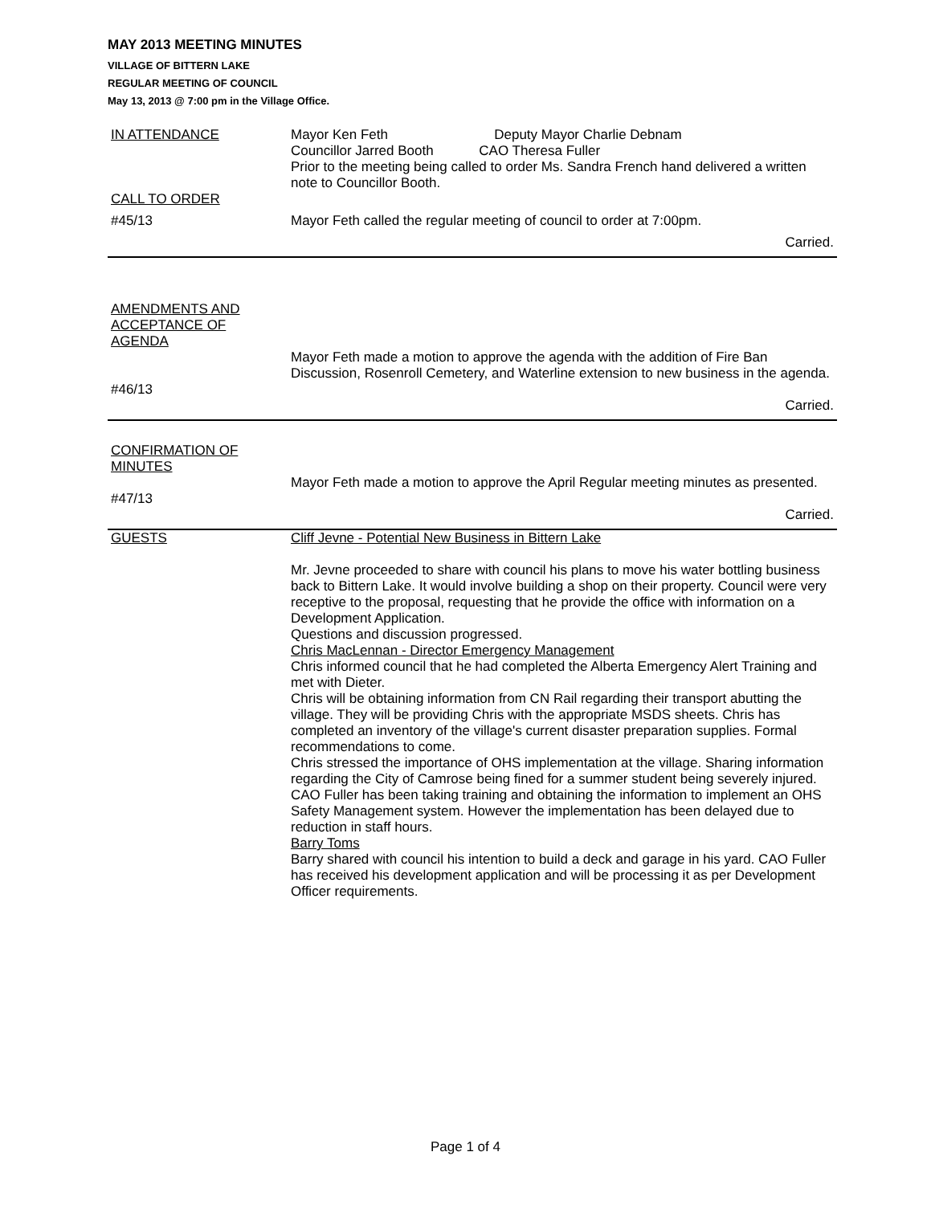MAY 2013 MEETING MINUTES
VILLAGE OF BITTERN LAKE
REGULAR MEETING OF COUNCIL
May 13, 2013 @ 7:00 pm in the Village Office.
| IN ATTENDANCE | Mayor Ken Feth Deputy Mayor Charlie Debnam Councillor Jarred Booth CAO Theresa Fuller Prior to the meeting being called to order Ms. Sandra French hand delivered a written note to Councillor Booth. |
| CALL TO ORDER | |
| #45/13 | Mayor Feth called the regular meeting of council to order at 7:00pm. |
| | Carried. |
| AMENDMENTS AND ACCEPTANCE OF AGENDA | |
| #46/13 | Mayor Feth made a motion to approve the agenda with the addition of Fire Ban Discussion, Rosenroll Cemetery, and Waterline extension to new business in the agenda. |
| | Carried. |
| CONFIRMATION OF MINUTES | |
| #47/13 | Mayor Feth made a motion to approve the April Regular meeting minutes as presented. |
| | Carried. |
| GUESTS | Cliff Jevne - Potential New Business in Bittern Lake Mr. Jevne proceeded to share with council his plans to move his water bottling business back to Bittern Lake. It would involve building a shop on their property. Council were very receptive to the proposal, requesting that he provide the office with information on a Development Application. Questions and discussion progressed. Chris MacLennan - Director Emergency Management Chris informed council that he had completed the Alberta Emergency Alert Training and met with Dieter. Chris will be obtaining information from CN Rail regarding their transport abutting the village. They will be providing Chris with the appropriate MSDS sheets. Chris has completed an inventory of the village's current disaster preparation supplies. Formal recommendations to come. Chris stressed the importance of OHS implementation at the village. Sharing information regarding the City of Camrose being fined for a summer student being severely injured. CAO Fuller has been taking training and obtaining the information to implement an OHS Safety Management system. However the implementation has been delayed due to reduction in staff hours. Barry Toms Barry shared with council his intention to build a deck and garage in his yard. CAO Fuller has received his development application and will be processing it as per Development Officer requirements. |
Page 1 of 4